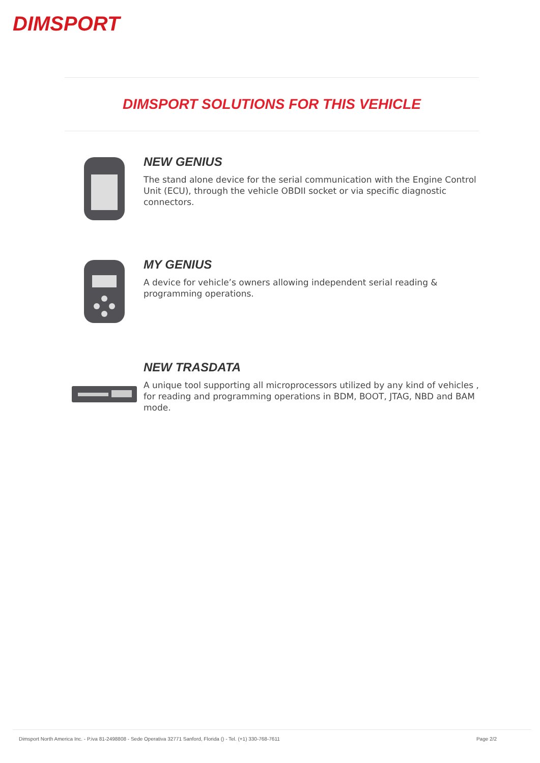DIMSPORT
DIMSPORT SOLUTIONS FOR THIS VEHICLE
NEW GENIUS
The stand alone device for the serial communication with the Engine Control Unit (ECU), through the vehicle OBDII socket or via specific diagnostic connectors.
MY GENIUS
A device for vehicle’s owners allowing independent serial reading & programming operations.
NEW TRASDATA
A unique tool supporting all microprocessors utilized by any kind of vehicles , for reading and programming operations in BDM, BOOT, JTAG, NBD and BAM mode.
Dimsport North America Inc. - P.iva 81-2498808 - Sede Operativa 32771 Sanford, Florida () - Tel. (+1) 330-768-7611 Page 2/2